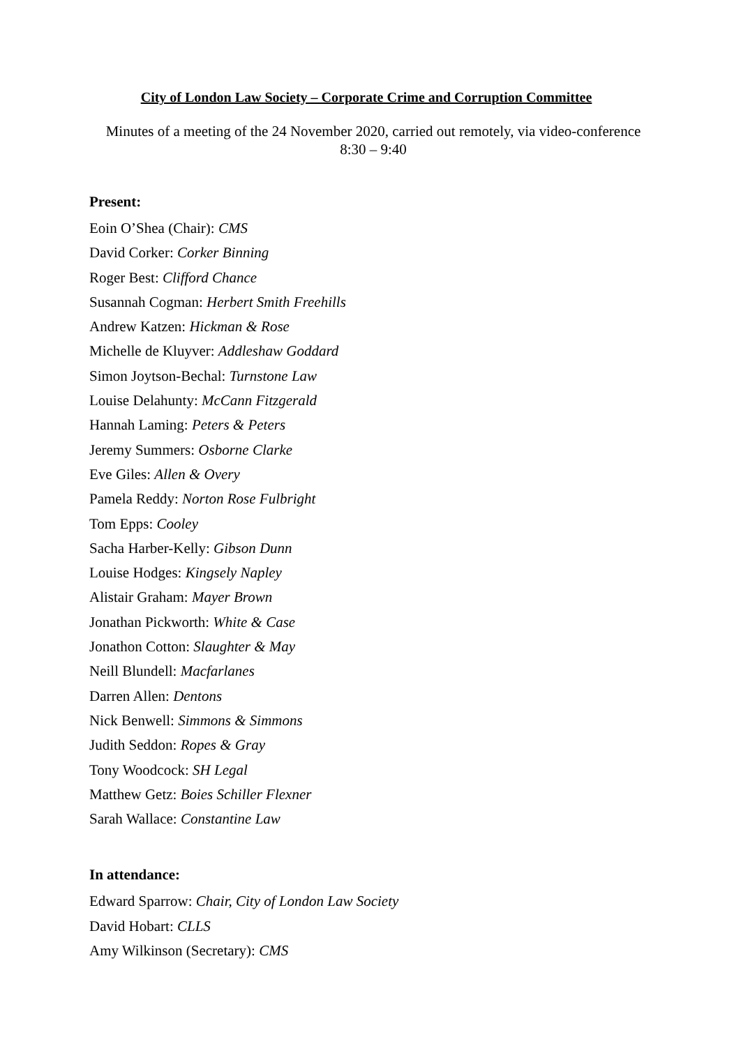City of London Law Society – Corporate Crime and Corruption Committee
Minutes of a meeting of the 24 November 2020, carried out remotely, via video-conference
8:30 – 9:40
Present:
Eoin O’Shea (Chair): CMS
David Corker: Corker Binning
Roger Best: Clifford Chance
Susannah Cogman: Herbert Smith Freehills
Andrew Katzen: Hickman & Rose
Michelle de Kluyver: Addleshaw Goddard
Simon Joytson-Bechal: Turnstone Law
Louise Delahunty: McCann Fitzgerald
Hannah Laming: Peters & Peters
Jeremy Summers: Osborne Clarke
Eve Giles: Allen & Overy
Pamela Reddy: Norton Rose Fulbright
Tom Epps: Cooley
Sacha Harber-Kelly: Gibson Dunn
Louise Hodges: Kingsely Napley
Alistair Graham: Mayer Brown
Jonathan Pickworth: White & Case
Jonathon Cotton: Slaughter & May
Neill Blundell: Macfarlanes
Darren Allen: Dentons
Nick Benwell: Simmons & Simmons
Judith Seddon: Ropes & Gray
Tony Woodcock: SH Legal
Matthew Getz: Boies Schiller Flexner
Sarah Wallace: Constantine Law
In attendance:
Edward Sparrow: Chair, City of London Law Society
David Hobart: CLLS
Amy Wilkinson (Secretary): CMS